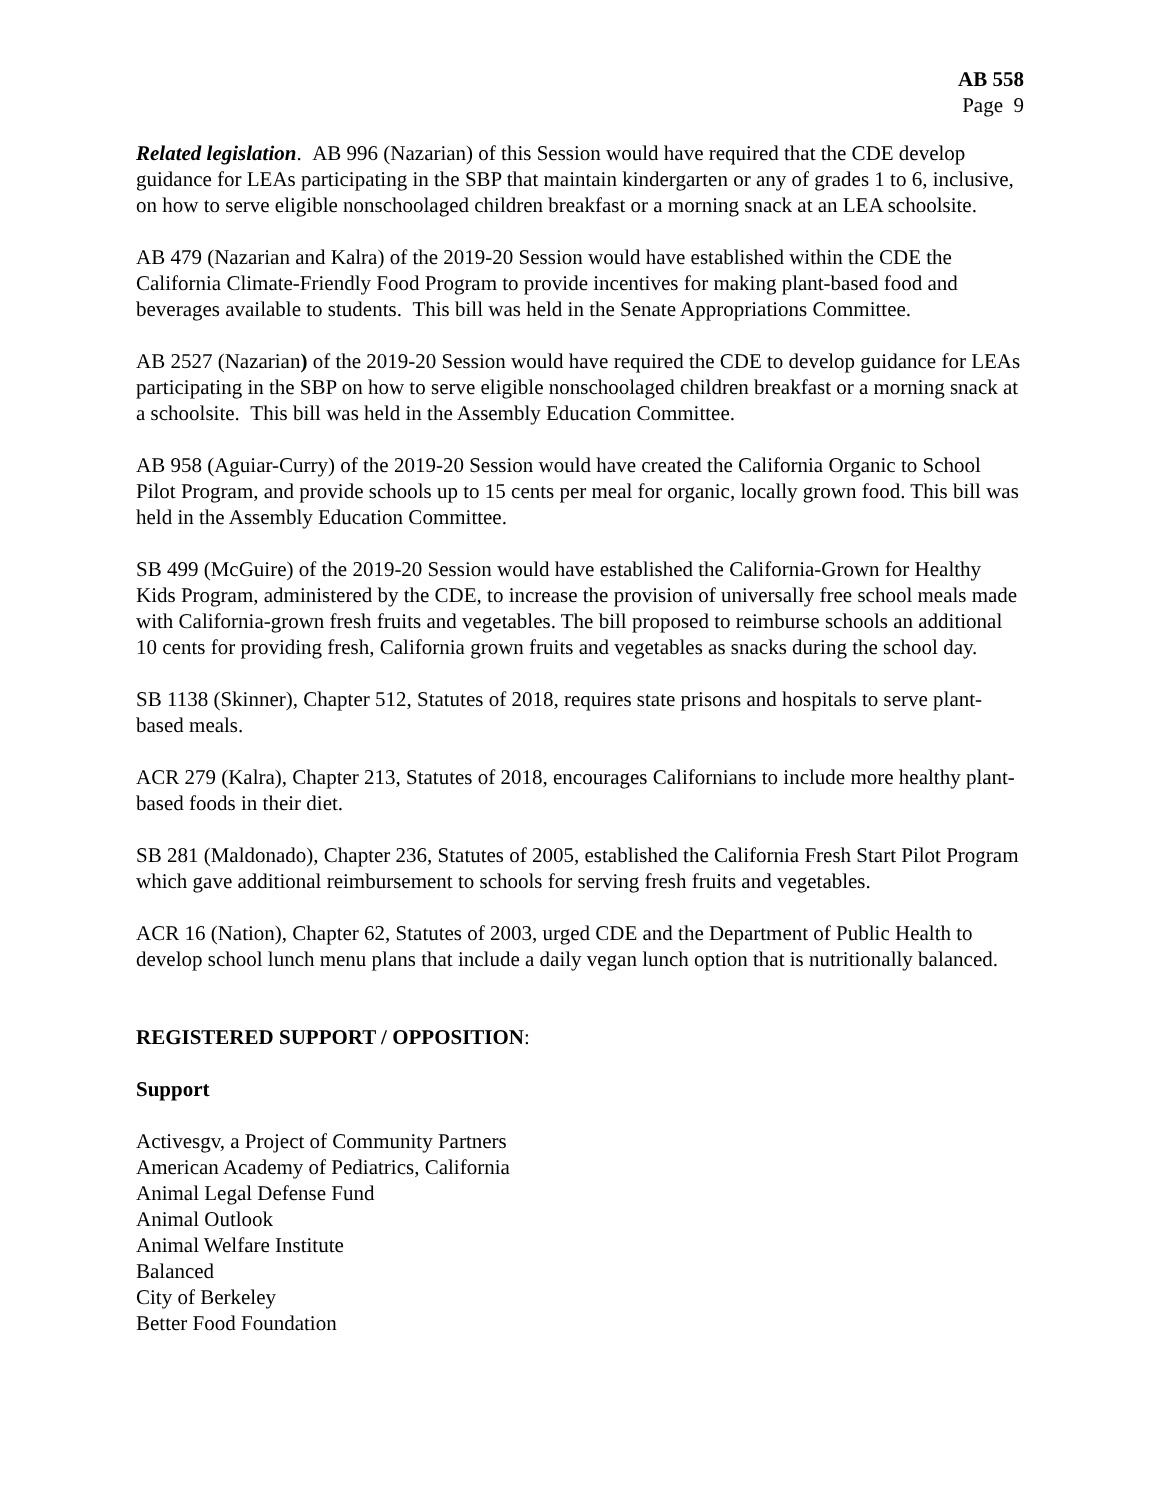AB 558
Page 9
Related legislation. AB 996 (Nazarian) of this Session would have required that the CDE develop guidance for LEAs participating in the SBP that maintain kindergarten or any of grades 1 to 6, inclusive, on how to serve eligible nonschoolaged children breakfast or a morning snack at an LEA schoolsite.
AB 479 (Nazarian and Kalra) of the 2019-20 Session would have established within the CDE the California Climate-Friendly Food Program to provide incentives for making plant-based food and beverages available to students. This bill was held in the Senate Appropriations Committee.
AB 2527 (Nazarian) of the 2019-20 Session would have required the CDE to develop guidance for LEAs participating in the SBP on how to serve eligible nonschoolaged children breakfast or a morning snack at a schoolsite. This bill was held in the Assembly Education Committee.
AB 958 (Aguiar-Curry) of the 2019-20 Session would have created the California Organic to School Pilot Program, and provide schools up to 15 cents per meal for organic, locally grown food. This bill was held in the Assembly Education Committee.
SB 499 (McGuire) of the 2019-20 Session would have established the California-Grown for Healthy Kids Program, administered by the CDE, to increase the provision of universally free school meals made with California-grown fresh fruits and vegetables. The bill proposed to reimburse schools an additional 10 cents for providing fresh, California grown fruits and vegetables as snacks during the school day.
SB 1138 (Skinner), Chapter 512, Statutes of 2018, requires state prisons and hospitals to serve plant-based meals.
ACR 279 (Kalra), Chapter 213, Statutes of 2018, encourages Californians to include more healthy plant-based foods in their diet.
SB 281 (Maldonado), Chapter 236, Statutes of 2005, established the California Fresh Start Pilot Program which gave additional reimbursement to schools for serving fresh fruits and vegetables.
ACR 16 (Nation), Chapter 62, Statutes of 2003, urged CDE and the Department of Public Health to develop school lunch menu plans that include a daily vegan lunch option that is nutritionally balanced.
REGISTERED SUPPORT / OPPOSITION:
Support
Activesgv, a Project of Community Partners
American Academy of Pediatrics, California
Animal Legal Defense Fund
Animal Outlook
Animal Welfare Institute
Balanced
City of Berkeley
Better Food Foundation